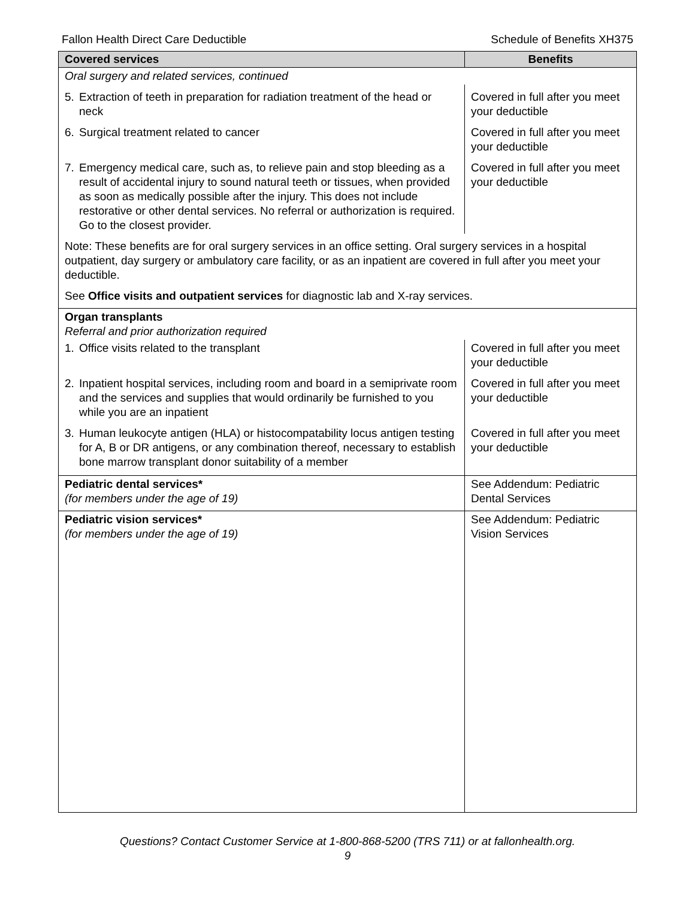Fallon Health Direct Care Deductible Schedule of Benefits XH375
| Covered services | Benefits |
| --- | --- |
| Oral surgery and related services, continued | |
| 5. Extraction of teeth in preparation for radiation treatment of the head or neck | Covered in full after you meet your deductible |
| 6. Surgical treatment related to cancer | Covered in full after you meet your deductible |
| 7. Emergency medical care, such as, to relieve pain and stop bleeding as a result of accidental injury to sound natural teeth or tissues, when provided as soon as medically possible after the injury. This does not include restorative or other dental services. No referral or authorization is required. Go to the closest provider. | Covered in full after you meet your deductible |
| Note: These benefits are for oral surgery services in an office setting. Oral surgery services in a hospital outpatient, day surgery or ambulatory care facility, or as an inpatient are covered in full after you meet your deductible. | |
| See Office visits and outpatient services for diagnostic lab and X-ray services. | |
| Organ transplants Referral and prior authorization required | |
| 1. Office visits related to the transplant | Covered in full after you meet your deductible |
| 2. Inpatient hospital services, including room and board in a semiprivate room and the services and supplies that would ordinarily be furnished to you while you are an inpatient | Covered in full after you meet your deductible |
| 3. Human leukocyte antigen (HLA) or histocompatability locus antigen testing for A, B or DR antigens, or any combination thereof, necessary to establish bone marrow transplant donor suitability of a member | Covered in full after you meet your deductible |
| Pediatric dental services* (for members under the age of 19) | See Addendum: Pediatric Dental Services |
| Pediatric vision services* (for members under the age of 19) | See Addendum: Pediatric Vision Services |
Questions? Contact Customer Service at 1-800-868-5200 (TRS 711) or at fallonhealth.org.
9